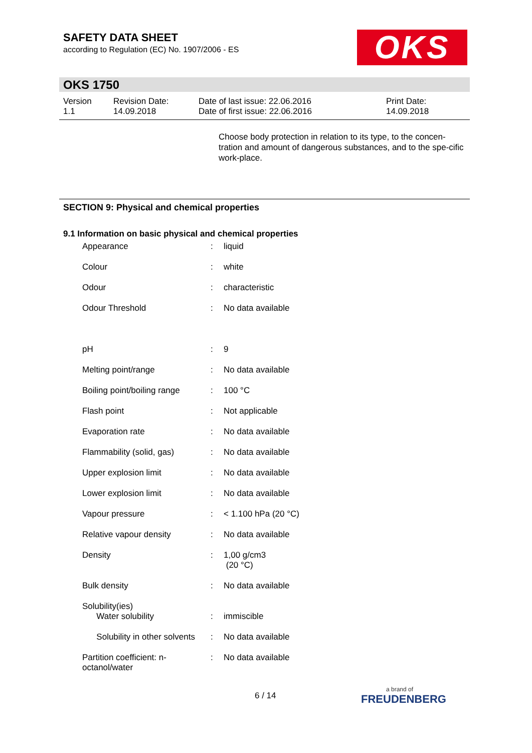SAFETY DATA SHEET
according to Regulation (EC) No. 1907/2006 - ES
OKS
OKS 1750
| Version 1.1 | Revision Date: 14.09.2018 | Date of last issue: 22.06.2016 Date of first issue: 22.06.2016 | Print Date: 14.09.2018 |
Choose body protection in relation to its type, to the concen-tration and amount of dangerous substances, and to the spe-cific work-place.
SECTION 9: Physical and chemical properties
9.1 Information on basic physical and chemical properties
| Appearance | : | liquid |
| Colour | : | white |
| Odour | : | characteristic |
| Odour Threshold | : | No data available |
| pH | : | 9 |
| Melting point/range | : | No data available |
| Boiling point/boiling range | : | 100 °C |
| Flash point | : | Not applicable |
| Evaporation rate | : | No data available |
| Flammability (solid, gas) | : | No data available |
| Upper explosion limit | : | No data available |
| Lower explosion limit | : | No data available |
| Vapour pressure | : | < 1.100 hPa (20 °C) |
| Relative vapour density | : | No data available |
| Density | : | 1,00 g/cm3 (20 °C) |
| Bulk density | : | No data available |
| Solubility(ies) Water solubility | : | immiscible |
| Solubility in other solvents | : | No data available |
| Partition coefficient: n-octanol/water | : | No data available |
6 / 14 a brand of
FREUDENBERG